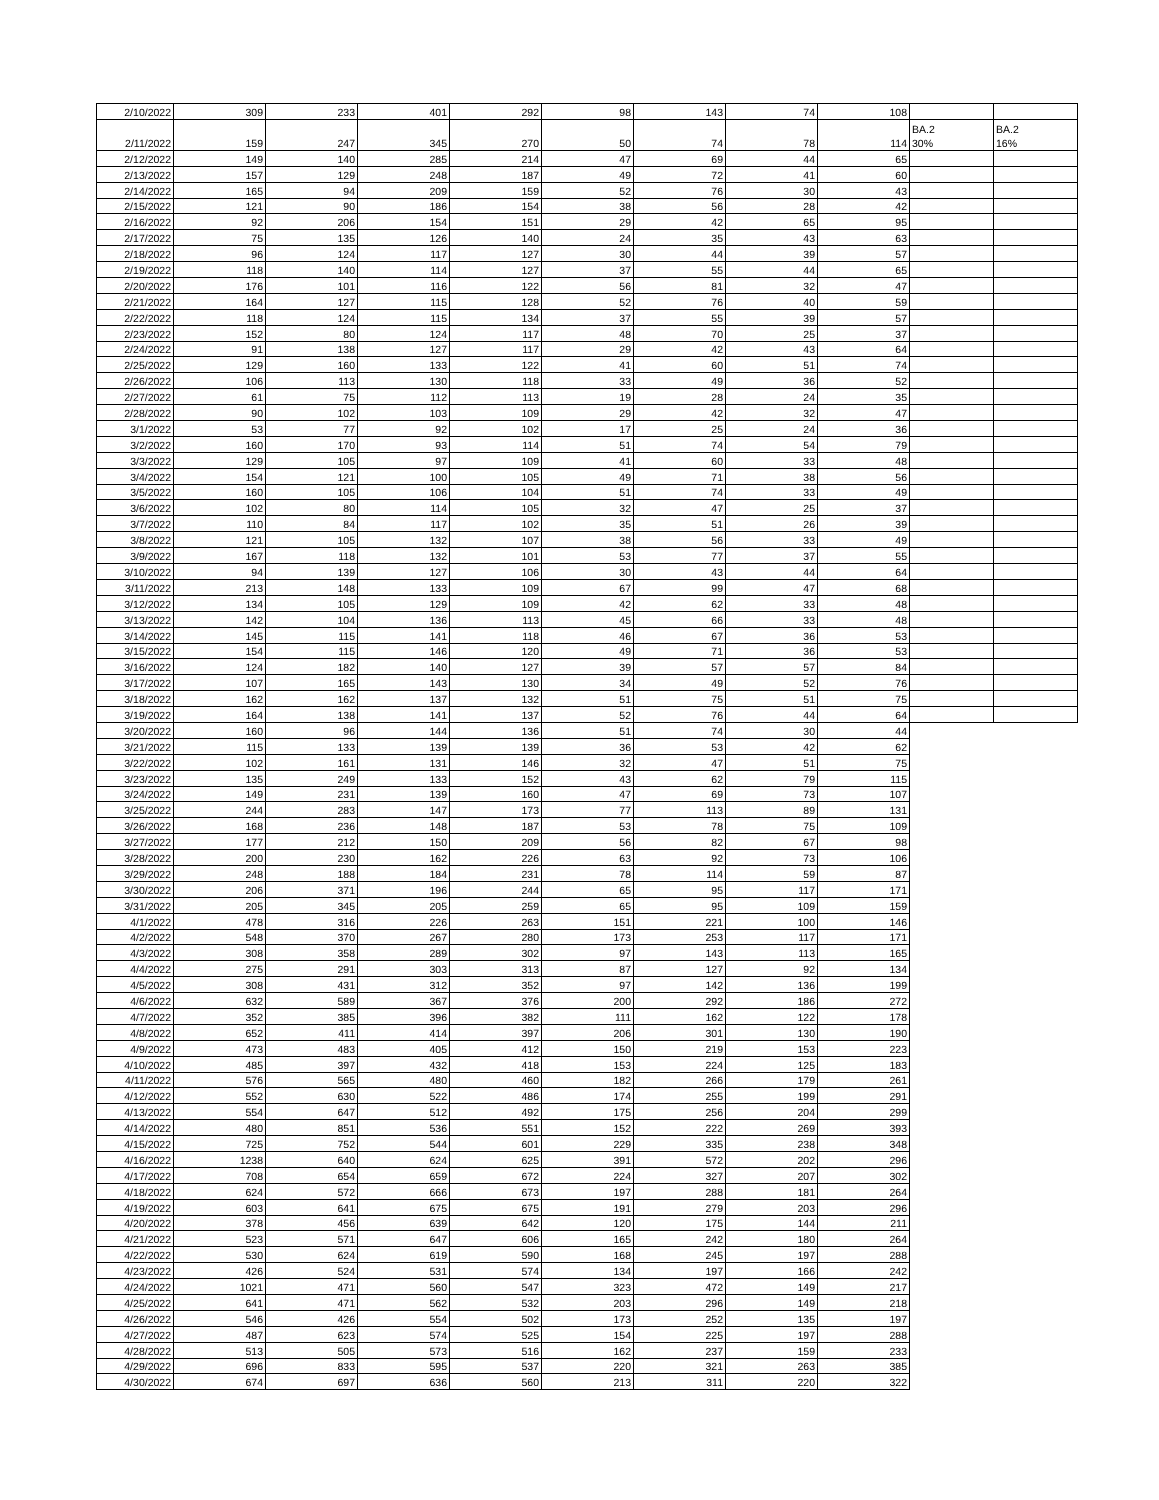| 2/10/2022 | 309 | 233 | 401 | 292 | 98 | 143 | 74 | 108 | | |
| 2/11/2022 | 159 | 247 | 345 | 270 | 50 | 74 | 78 | 114 | BA.2 30% | BA.2 16% |
| 2/12/2022 | 149 | 140 | 285 | 214 | 47 | 69 | 44 | 65 | | |
| 2/13/2022 | 157 | 129 | 248 | 187 | 49 | 72 | 41 | 60 | | |
| 2/14/2022 | 165 | 94 | 209 | 159 | 52 | 76 | 30 | 43 | | |
| 2/15/2022 | 121 | 90 | 186 | 154 | 38 | 56 | 28 | 42 | | |
| 2/16/2022 | 92 | 206 | 154 | 151 | 29 | 42 | 65 | 95 | | |
| 2/17/2022 | 75 | 135 | 126 | 140 | 24 | 35 | 43 | 63 | | |
| 2/18/2022 | 96 | 124 | 117 | 127 | 30 | 44 | 39 | 57 | | |
| 2/19/2022 | 118 | 140 | 114 | 127 | 37 | 55 | 44 | 65 | | |
| 2/20/2022 | 176 | 101 | 116 | 122 | 56 | 81 | 32 | 47 | | |
| 2/21/2022 | 164 | 127 | 115 | 128 | 52 | 76 | 40 | 59 | | |
| 2/22/2022 | 118 | 124 | 115 | 134 | 37 | 55 | 39 | 57 | | |
| 2/23/2022 | 152 | 80 | 124 | 117 | 48 | 70 | 25 | 37 | | |
| 2/24/2022 | 91 | 138 | 127 | 117 | 29 | 42 | 43 | 64 | | |
| 2/25/2022 | 129 | 160 | 133 | 122 | 41 | 60 | 51 | 74 | | |
| 2/26/2022 | 106 | 113 | 130 | 118 | 33 | 49 | 36 | 52 | | |
| 2/27/2022 | 61 | 75 | 112 | 113 | 19 | 28 | 24 | 35 | | |
| 2/28/2022 | 90 | 102 | 103 | 109 | 29 | 42 | 32 | 47 | | |
| 3/1/2022 | 53 | 77 | 92 | 102 | 17 | 25 | 24 | 36 | | |
| 3/2/2022 | 160 | 170 | 93 | 114 | 51 | 74 | 54 | 79 | | |
| 3/3/2022 | 129 | 105 | 97 | 109 | 41 | 60 | 33 | 48 | | |
| 3/4/2022 | 154 | 121 | 100 | 105 | 49 | 71 | 38 | 56 | | |
| 3/5/2022 | 160 | 105 | 106 | 104 | 51 | 74 | 33 | 49 | | |
| 3/6/2022 | 102 | 80 | 114 | 105 | 32 | 47 | 25 | 37 | | |
| 3/7/2022 | 110 | 84 | 117 | 102 | 35 | 51 | 26 | 39 | | |
| 3/8/2022 | 121 | 105 | 132 | 107 | 38 | 56 | 33 | 49 | | |
| 3/9/2022 | 167 | 118 | 132 | 101 | 53 | 77 | 37 | 55 | | |
| 3/10/2022 | 94 | 139 | 127 | 106 | 30 | 43 | 44 | 64 | | |
| 3/11/2022 | 213 | 148 | 133 | 109 | 67 | 99 | 47 | 68 | | |
| 3/12/2022 | 134 | 105 | 129 | 109 | 42 | 62 | 33 | 48 | | |
| 3/13/2022 | 142 | 104 | 136 | 113 | 45 | 66 | 33 | 48 | | |
| 3/14/2022 | 145 | 115 | 141 | 118 | 46 | 67 | 36 | 53 | | |
| 3/15/2022 | 154 | 115 | 146 | 120 | 49 | 71 | 36 | 53 | | |
| 3/16/2022 | 124 | 182 | 140 | 127 | 39 | 57 | 57 | 84 | | |
| 3/17/2022 | 107 | 165 | 143 | 130 | 34 | 49 | 52 | 76 | | |
| 3/18/2022 | 162 | 162 | 137 | 132 | 51 | 75 | 51 | 75 | | |
| 3/19/2022 | 164 | 138 | 141 | 137 | 52 | 76 | 44 | 64 | | |
| 3/20/2022 | 160 | 96 | 144 | 136 | 51 | 74 | 30 | 44 | | |
| 3/21/2022 | 115 | 133 | 139 | 139 | 36 | 53 | 42 | 62 | | |
| 3/22/2022 | 102 | 161 | 131 | 146 | 32 | 47 | 51 | 75 | | |
| 3/23/2022 | 135 | 249 | 133 | 152 | 43 | 62 | 79 | 115 | | |
| 3/24/2022 | 149 | 231 | 139 | 160 | 47 | 69 | 73 | 107 | | |
| 3/25/2022 | 244 | 283 | 147 | 173 | 77 | 113 | 89 | 131 | | |
| 3/26/2022 | 168 | 236 | 148 | 187 | 53 | 78 | 75 | 109 | | |
| 3/27/2022 | 177 | 212 | 150 | 209 | 56 | 82 | 67 | 98 | | |
| 3/28/2022 | 200 | 230 | 162 | 226 | 63 | 92 | 73 | 106 | | |
| 3/29/2022 | 248 | 188 | 184 | 231 | 78 | 114 | 59 | 87 | | |
| 3/30/2022 | 206 | 371 | 196 | 244 | 65 | 95 | 117 | 171 | | |
| 3/31/2022 | 205 | 345 | 205 | 259 | 65 | 95 | 109 | 159 | | |
| 4/1/2022 | 478 | 316 | 226 | 263 | 151 | 221 | 100 | 146 | | |
| 4/2/2022 | 548 | 370 | 267 | 280 | 173 | 253 | 117 | 171 | | |
| 4/3/2022 | 308 | 358 | 289 | 302 | 97 | 143 | 113 | 165 | | |
| 4/4/2022 | 275 | 291 | 303 | 313 | 87 | 127 | 92 | 134 | | |
| 4/5/2022 | 308 | 431 | 312 | 352 | 97 | 142 | 136 | 199 | | |
| 4/6/2022 | 632 | 589 | 367 | 376 | 200 | 292 | 186 | 272 | | |
| 4/7/2022 | 352 | 385 | 396 | 382 | 111 | 162 | 122 | 178 | | |
| 4/8/2022 | 652 | 411 | 414 | 397 | 206 | 301 | 130 | 190 | | |
| 4/9/2022 | 473 | 483 | 405 | 412 | 150 | 219 | 153 | 223 | | |
| 4/10/2022 | 485 | 397 | 432 | 418 | 153 | 224 | 125 | 183 | | |
| 4/11/2022 | 576 | 565 | 480 | 460 | 182 | 266 | 179 | 261 | | |
| 4/12/2022 | 552 | 630 | 522 | 486 | 174 | 255 | 199 | 291 | | |
| 4/13/2022 | 554 | 647 | 512 | 492 | 175 | 256 | 204 | 299 | | |
| 4/14/2022 | 480 | 851 | 536 | 551 | 152 | 222 | 269 | 393 | | |
| 4/15/2022 | 725 | 752 | 544 | 601 | 229 | 335 | 238 | 348 | | |
| 4/16/2022 | 1238 | 640 | 624 | 625 | 391 | 572 | 202 | 296 | | |
| 4/17/2022 | 708 | 654 | 659 | 672 | 224 | 327 | 207 | 302 | | |
| 4/18/2022 | 624 | 572 | 666 | 673 | 197 | 288 | 181 | 264 | | |
| 4/19/2022 | 603 | 641 | 675 | 675 | 191 | 279 | 203 | 296 | | |
| 4/20/2022 | 378 | 456 | 639 | 642 | 120 | 175 | 144 | 211 | | |
| 4/21/2022 | 523 | 571 | 647 | 606 | 165 | 242 | 180 | 264 | | |
| 4/22/2022 | 530 | 624 | 619 | 590 | 168 | 245 | 197 | 288 | | |
| 4/23/2022 | 426 | 524 | 531 | 574 | 134 | 197 | 166 | 242 | | |
| 4/24/2022 | 1021 | 471 | 560 | 547 | 323 | 472 | 149 | 217 | | |
| 4/25/2022 | 641 | 471 | 562 | 532 | 203 | 296 | 149 | 218 | | |
| 4/26/2022 | 546 | 426 | 554 | 502 | 173 | 252 | 135 | 197 | | |
| 4/27/2022 | 487 | 623 | 574 | 525 | 154 | 225 | 197 | 288 | | |
| 4/28/2022 | 513 | 505 | 573 | 516 | 162 | 237 | 159 | 233 | | |
| 4/29/2022 | 696 | 833 | 595 | 537 | 220 | 321 | 263 | 385 | | |
| 4/30/2022 | 674 | 697 | 636 | 560 | 213 | 311 | 220 | 322 | | |